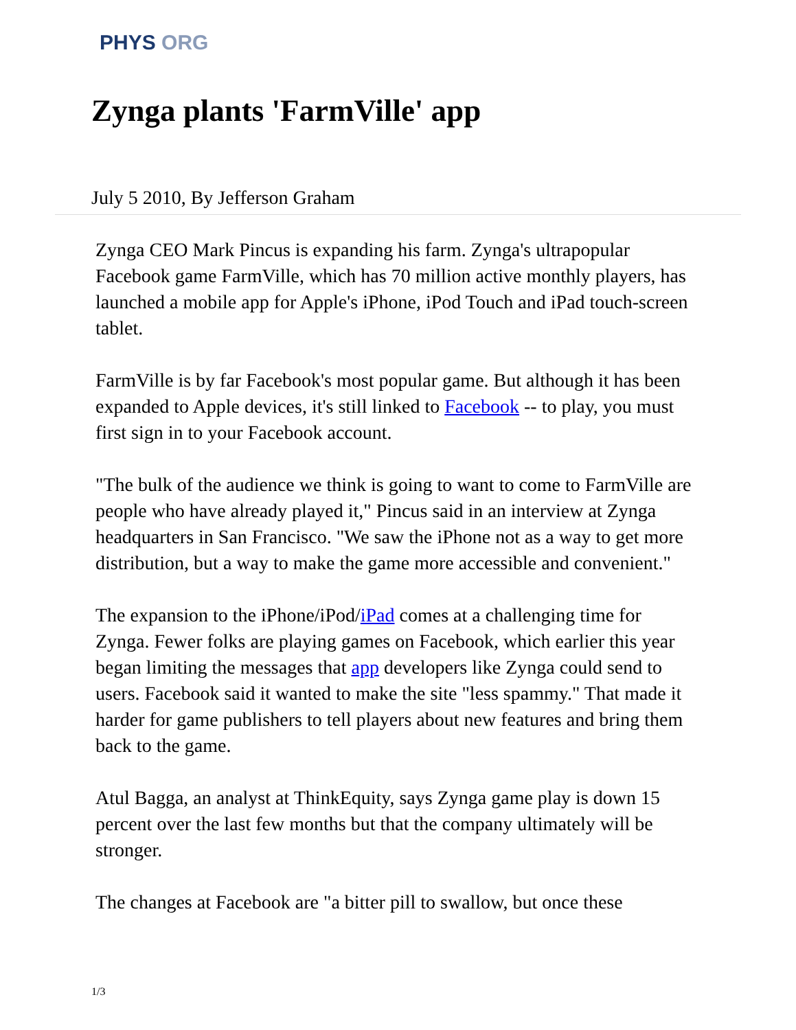PHYS ORG
Zynga plants 'FarmVille' app
July 5 2010, By Jefferson Graham
Zynga CEO Mark Pincus is expanding his farm. Zynga's ultrapopular Facebook game FarmVille, which has 70 million active monthly players, has launched a mobile app for Apple's iPhone, iPod Touch and iPad touch-screen tablet.
FarmVille is by far Facebook's most popular game. But although it has been expanded to Apple devices, it's still linked to Facebook -- to play, you must first sign in to your Facebook account.
"The bulk of the audience we think is going to want to come to FarmVille are people who have already played it," Pincus said in an interview at Zynga headquarters in San Francisco. "We saw the iPhone not as a way to get more distribution, but a way to make the game more accessible and convenient."
The expansion to the iPhone/iPod/iPad comes at a challenging time for Zynga. Fewer folks are playing games on Facebook, which earlier this year began limiting the messages that app developers like Zynga could send to users. Facebook said it wanted to make the site "less spammy." That made it harder for game publishers to tell players about new features and bring them back to the game.
Atul Bagga, an analyst at ThinkEquity, says Zynga game play is down 15 percent over the last few months but that the company ultimately will be stronger.
The changes at Facebook are "a bitter pill to swallow, but once these
1/3